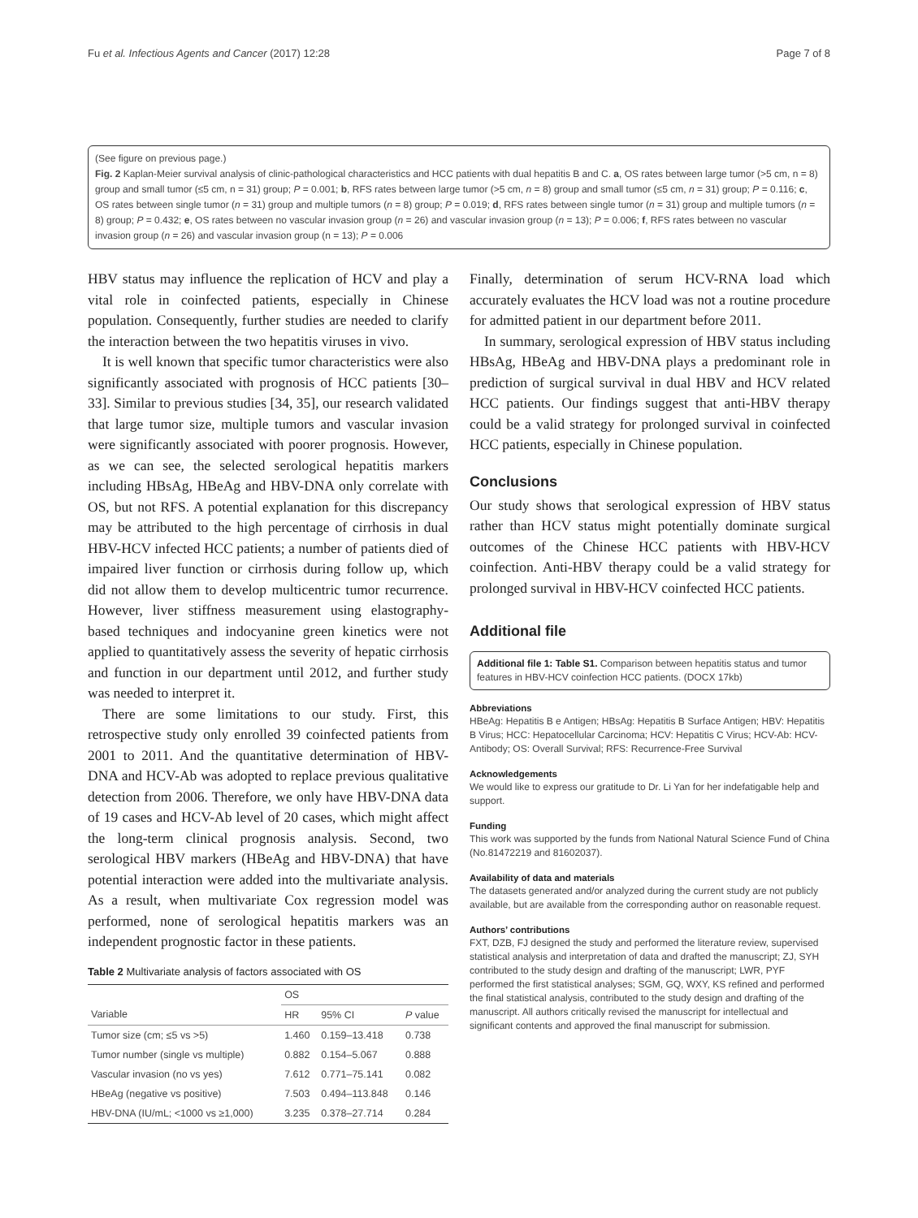Fu et al. Infectious Agents and Cancer (2017) 12:28 Page 7 of 8
(See figure on previous page.)
Fig. 2 Kaplan-Meier survival analysis of clinic-pathological characteristics and HCC patients with dual hepatitis B and C. a, OS rates between large tumor (>5 cm, n = 8) group and small tumor (≤5 cm, n = 31) group; P = 0.001; b, RFS rates between large tumor (>5 cm, n = 8) group and small tumor (≤5 cm, n = 31) group; P = 0.116; c, OS rates between single tumor (n = 31) group and multiple tumors (n = 8) group; P = 0.019; d, RFS rates between single tumor (n = 31) group and multiple tumors (n = 8) group; P = 0.432; e, OS rates between no vascular invasion group (n = 26) and vascular invasion group (n = 13); P = 0.006; f, RFS rates between no vascular invasion group (n = 26) and vascular invasion group (n = 13); P = 0.006
HBV status may influence the replication of HCV and play a vital role in coinfected patients, especially in Chinese population. Consequently, further studies are needed to clarify the interaction between the two hepatitis viruses in vivo.
It is well known that specific tumor characteristics were also significantly associated with prognosis of HCC patients [30–33]. Similar to previous studies [34, 35], our research validated that large tumor size, multiple tumors and vascular invasion were significantly associated with poorer prognosis. However, as we can see, the selected serological hepatitis markers including HBsAg, HBeAg and HBV-DNA only correlate with OS, but not RFS. A potential explanation for this discrepancy may be attributed to the high percentage of cirrhosis in dual HBV-HCV infected HCC patients; a number of patients died of impaired liver function or cirrhosis during follow up, which did not allow them to develop multicentric tumor recurrence. However, liver stiffness measurement using elastography-based techniques and indocyanine green kinetics were not applied to quantitatively assess the severity of hepatic cirrhosis and function in our department until 2012, and further study was needed to interpret it.
There are some limitations to our study. First, this retrospective study only enrolled 39 coinfected patients from 2001 to 2011. And the quantitative determination of HBV-DNA and HCV-Ab was adopted to replace previous qualitative detection from 2006. Therefore, we only have HBV-DNA data of 19 cases and HCV-Ab level of 20 cases, which might affect the long-term clinical prognosis analysis. Second, two serological HBV markers (HBeAg and HBV-DNA) that have potential interaction were added into the multivariate analysis. As a result, when multivariate Cox regression model was performed, none of serological hepatitis markers was an independent prognostic factor in these patients.
Table 2 Multivariate analysis of factors associated with OS
| | OS | | |
| --- | --- | --- | --- |
| Variable | HR | 95% CI | P value |
| Tumor size (cm; ≤5 vs >5) | 1.460 | 0.159–13.418 | 0.738 |
| Tumor number (single vs multiple) | 0.882 | 0.154–5.067 | 0.888 |
| Vascular invasion (no vs yes) | 7.612 | 0.771–75.141 | 0.082 |
| HBeAg (negative vs positive) | 7.503 | 0.494–113.848 | 0.146 |
| HBV-DNA (IU/mL; <1000 vs ≥1,000) | 3.235 | 0.378–27.714 | 0.284 |
Finally, determination of serum HCV-RNA load which accurately evaluates the HCV load was not a routine procedure for admitted patient in our department before 2011.
In summary, serological expression of HBV status including HBsAg, HBeAg and HBV-DNA plays a predominant role in prediction of surgical survival in dual HBV and HCV related HCC patients. Our findings suggest that anti-HBV therapy could be a valid strategy for prolonged survival in coinfected HCC patients, especially in Chinese population.
Conclusions
Our study shows that serological expression of HBV status rather than HCV status might potentially dominate surgical outcomes of the Chinese HCC patients with HBV-HCV coinfection. Anti-HBV therapy could be a valid strategy for prolonged survival in HBV-HCV coinfected HCC patients.
Additional file
Additional file 1: Table S1. Comparison between hepatitis status and tumor features in HBV-HCV coinfection HCC patients. (DOCX 17kb)
Abbreviations
HBeAg: Hepatitis B e Antigen; HBsAg: Hepatitis B Surface Antigen; HBV: Hepatitis B Virus; HCC: Hepatocellular Carcinoma; HCV: Hepatitis C Virus; HCV-Ab: HCV-Antibody; OS: Overall Survival; RFS: Recurrence-Free Survival
Acknowledgements
We would like to express our gratitude to Dr. Li Yan for her indefatigable help and support.
Funding
This work was supported by the funds from National Natural Science Fund of China (No.81472219 and 81602037).
Availability of data and materials
The datasets generated and/or analyzed during the current study are not publicly available, but are available from the corresponding author on reasonable request.
Authors’ contributions
FXT, DZB, FJ designed the study and performed the literature review, supervised statistical analysis and interpretation of data and drafted the manuscript; ZJ, SYH contributed to the study design and drafting of the manuscript; LWR, PYF performed the first statistical analyses; SGM, GQ, WXY, KS refined and performed the final statistical analysis, contributed to the study design and drafting of the manuscript. All authors critically revised the manuscript for intellectual and significant contents and approved the final manuscript for submission.